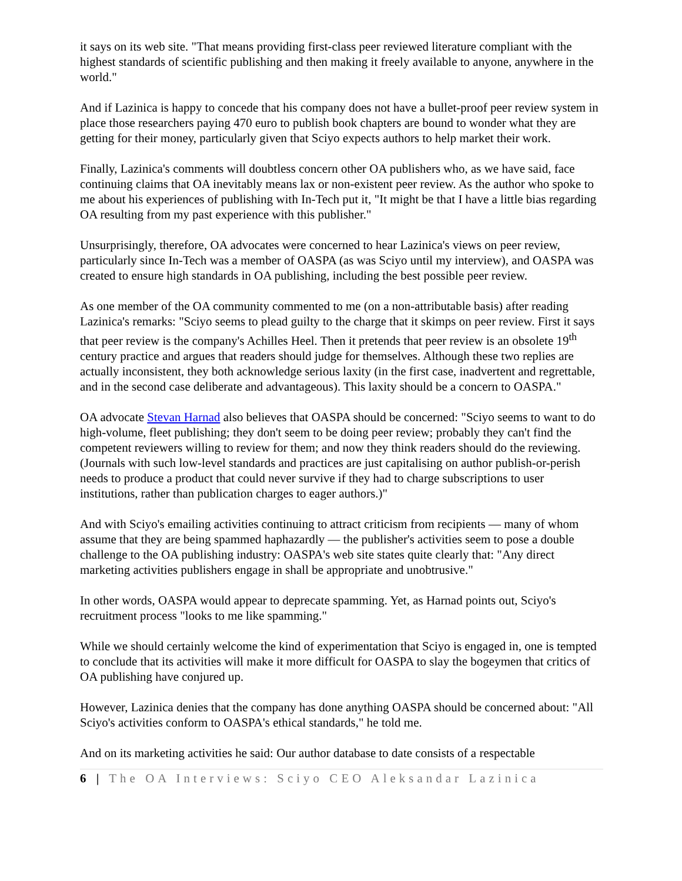it says on its web site. "That means providing first-class peer reviewed literature compliant with the highest standards of scientific publishing and then making it freely available to anyone, anywhere in the world."
And if Lazinica is happy to concede that his company does not have a bullet-proof peer review system in place those researchers paying 470 euro to publish book chapters are bound to wonder what they are getting for their money, particularly given that Sciyo expects authors to help market their work.
Finally, Lazinica's comments will doubtless concern other OA publishers who, as we have said, face continuing claims that OA inevitably means lax or non-existent peer review. As the author who spoke to me about his experiences of publishing with In-Tech put it, "It might be that I have a little bias regarding OA resulting from my past experience with this publisher."
Unsurprisingly, therefore, OA advocates were concerned to hear Lazinica's views on peer review, particularly since In-Tech was a member of OASPA (as was Sciyo until my interview), and OASPA was created to ensure high standards in OA publishing, including the best possible peer review.
As one member of the OA community commented to me (on a non-attributable basis) after reading Lazinica's remarks: "Sciyo seems to plead guilty to the charge that it skimps on peer review. First it says that peer review is the company's Achilles Heel. Then it pretends that peer review is an obsolete 19<sup>th</sup> century practice and argues that readers should judge for themselves. Although these two replies are actually inconsistent, they both acknowledge serious laxity (in the first case, inadvertent and regrettable, and in the second case deliberate and advantageous). This laxity should be a concern to OASPA."
OA advocate Stevan Harnad also believes that OASPA should be concerned: "Sciyo seems to want to do high-volume, fleet publishing; they don't seem to be doing peer review; probably they can't find the competent reviewers willing to review for them; and now they think readers should do the reviewing. (Journals with such low-level standards and practices are just capitalising on author publish-or-perish needs to produce a product that could never survive if they had to charge subscriptions to user institutions, rather than publication charges to eager authors.)"
And with Sciyo's emailing activities continuing to attract criticism from recipients — many of whom assume that they are being spammed haphazardly — the publisher's activities seem to pose a double challenge to the OA publishing industry: OASPA's web site states quite clearly that: "Any direct marketing activities publishers engage in shall be appropriate and unobtrusive."
In other words, OASPA would appear to deprecate spamming. Yet, as Harnad points out, Sciyo's recruitment process "looks to me like spamming."
While we should certainly welcome the kind of experimentation that Sciyo is engaged in, one is tempted to conclude that its activities will make it more difficult for OASPA to slay the bogeymen that critics of OA publishing have conjured up.
However, Lazinica denies that the company has done anything OASPA should be concerned about: "All Sciyo's activities conform to OASPA's ethical standards," he told me.
And on its marketing activities he said: Our author database to date consists of a respectable
6 | The OA Interviews: Sciyo CEO Aleksandar Lazinica